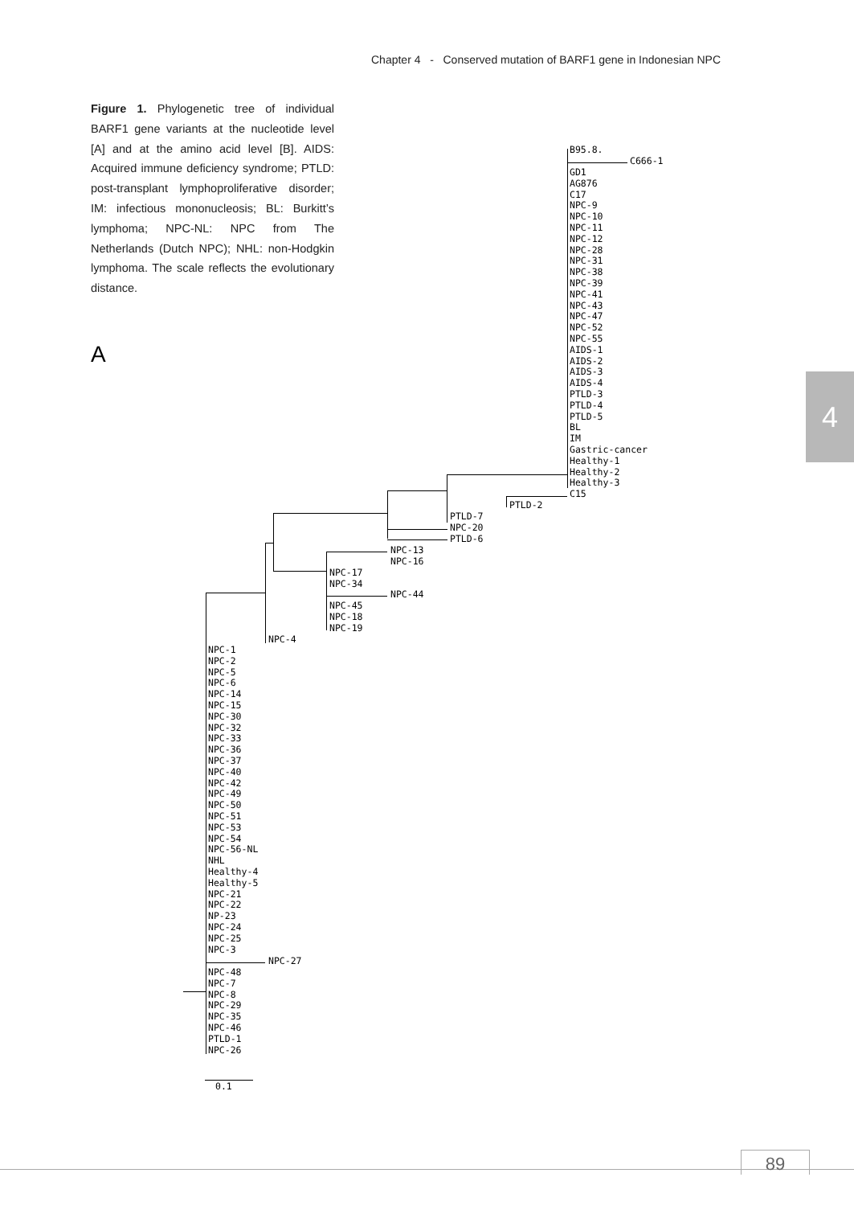Chapter 4 - Conserved mutation of BARF1 gene in Indonesian NPC
Figure 1. Phylogenetic tree of individual BARF1 gene variants at the nucleotide level [A] and at the amino acid level [B]. AIDS: Acquired immune deficiency syndrome; PTLD: post-transplant lymphoproliferative disorder; IM: infectious mononucleosis; BL: Burkitt’s lymphoma; NPC-NL: NPC from The Netherlands (Dutch NPC); NHL: non-Hodgkin lymphoma. The scale reflects the evolutionary distance.
A
4
B95.8.
C666-1
GD1 AG876 C17 NPC-9 NPC-10 NPC-11 NPC-12 NPC-28 NPC-31 NPC-38 NPC-39 NPC-41 NPC-43 NPC-47 NPC-52 NPC-55 AIDS-1 AIDS-2 AIDS-3 AIDS-4 PTLD-3 PTLD-4 PTLD-5 BL IM Gastric-cancer Healthy-1 Healthy-2 Healthy-3 C15
PTLD-2
PTLD-7 NPC-20 PTLD-6
NPC-13 NPC-16
NPC-17 NPC-34
NPC-44
NPC-45 NPC-18 NPC-19
NPC-4
NPC-1 NPC-2 NPC-5 NPC-6 NPC-14 NPC-15 NPC-30 NPC-32 NPC-33 NPC-36 NPC-37 NPC-40 NPC-42 NPC-49 NPC-50 NPC-51 NPC-53 NPC-54 NPC-56-NL NHL Healthy-4 Healthy-5 NPC-21 NPC-22 NP-23 NPC-24 NPC-25 NPC-3
NPC-27
NPC-48 NPC-7 NPC-8 NPC-29 NPC-35 NPC-46 PTLD-1 NPC-26
0.1
89